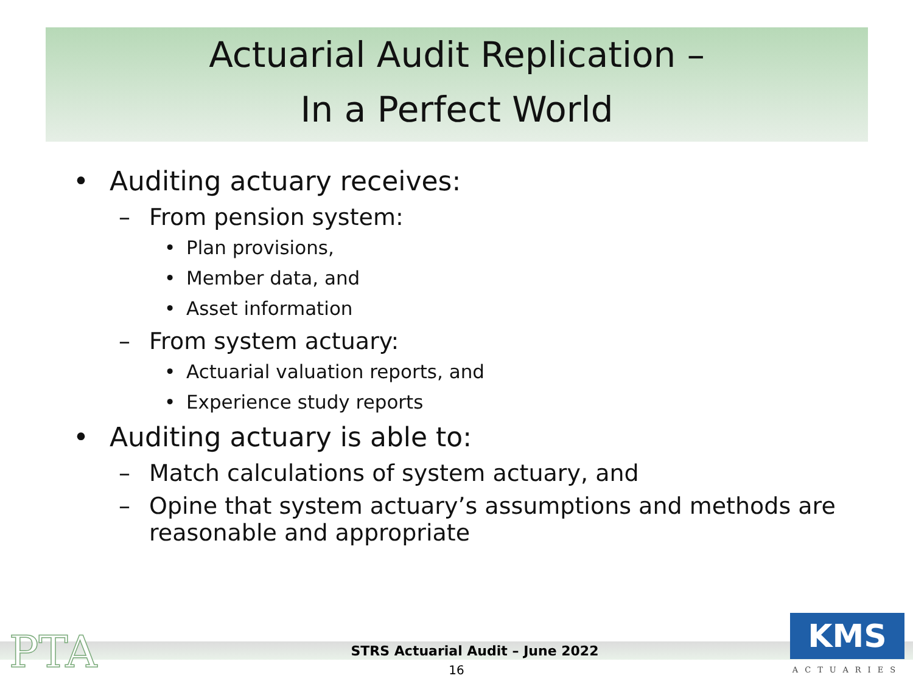Actuarial Audit Replication –
In a Perfect World
• Auditing actuary receives:
– From pension system:
• Plan provisions,
• Member data, and
• Asset information
– From system actuary:
• Actuarial valuation reports, and
• Experience study reports
• Auditing actuary is able to:
– Match calculations of system actuary, and
– Opine that system actuary’s assumptions and methods are reasonable and appropriate
PTA
STRS Actuarial Audit – June 2022
16
KMS
ACTUARIES